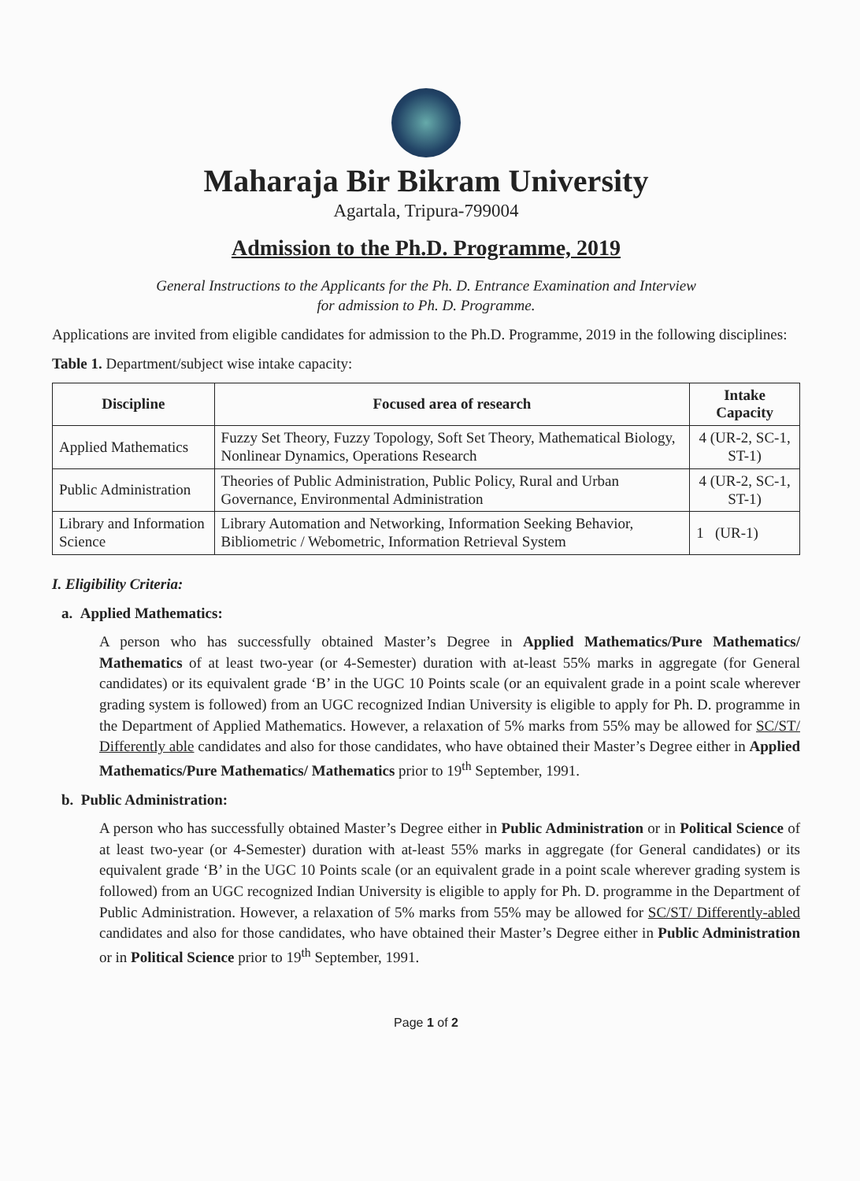Maharaja Bir Bikram University
Agartala, Tripura-799004
Admission to the Ph.D. Programme, 2019
General Instructions to the Applicants for the Ph. D. Entrance Examination and Interview
for admission to Ph. D. Programme.
Applications are invited from eligible candidates for admission to the Ph.D. Programme, 2019 in the following disciplines:
Table 1. Department/subject wise intake capacity:
| Discipline | Focused area of research | Intake Capacity |
| --- | --- | --- |
| Applied Mathematics | Fuzzy Set Theory, Fuzzy Topology, Soft Set Theory, Mathematical Biology, Nonlinear Dynamics, Operations Research | 4 (UR-2, SC-1, ST-1) |
| Public Administration | Theories of Public Administration, Public Policy, Rural and Urban Governance, Environmental Administration | 4 (UR-2, SC-1, ST-1) |
| Library and Information Science | Library Automation and Networking, Information Seeking Behavior, Bibliometric / Webometric, Information Retrieval System | 1 (UR-1) |
I. Eligibility Criteria:
a. Applied Mathematics:
A person who has successfully obtained Master’s Degree in Applied Mathematics/Pure Mathematics/ Mathematics of at least two-year (or 4-Semester) duration with at-least 55% marks in aggregate (for General candidates) or its equivalent grade ‘B’ in the UGC 10 Points scale (or an equivalent grade in a point scale wherever grading system is followed) from an UGC recognized Indian University is eligible to apply for Ph. D. programme in the Department of Applied Mathematics. However, a relaxation of 5% marks from 55% may be allowed for SC/ST/ Differently able candidates and also for those candidates, who have obtained their Master’s Degree either in Applied Mathematics/Pure Mathematics/ Mathematics prior to 19<sup>th</sup> September, 1991.
b. Public Administration:
A person who has successfully obtained Master’s Degree either in Public Administration or in Political Science of at least two-year (or 4-Semester) duration with at-least 55% marks in aggregate (for General candidates) or its equivalent grade ‘B’ in the UGC 10 Points scale (or an equivalent grade in a point scale wherever grading system is followed) from an UGC recognized Indian University is eligible to apply for Ph. D. programme in the Department of Public Administration. However, a relaxation of 5% marks from 55% may be allowed for SC/ST/ Differently-abled candidates and also for those candidates, who have obtained their Master’s Degree either in Public Administration or in Political Science prior to 19<sup>th</sup> September, 1991.
Page 1 of 2